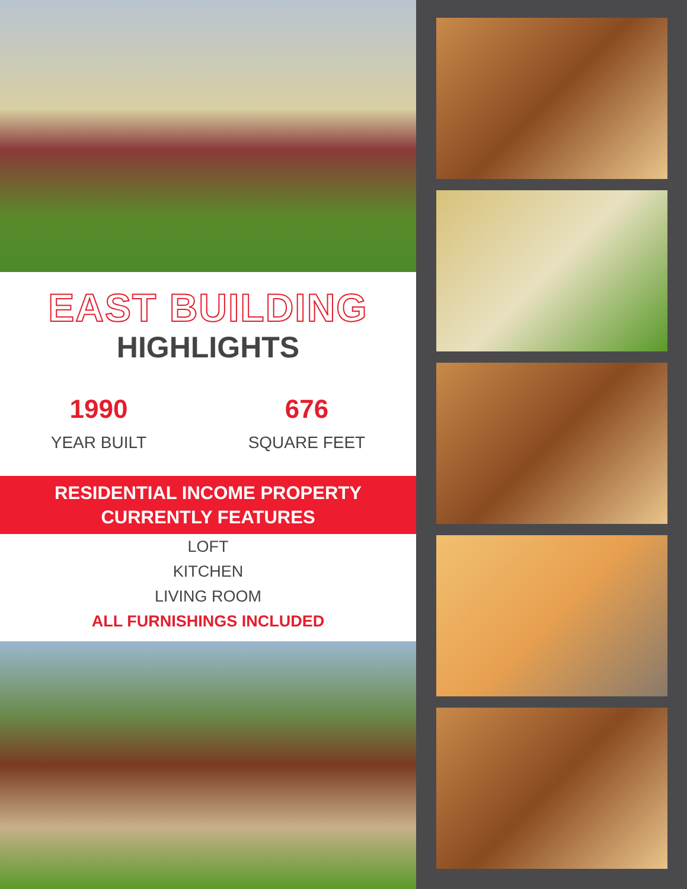EAST BUILDING
HIGHLIGHTS
1990
YEAR BUILT
676
SQUARE FEET
RESIDENTIAL INCOME PROPERTY
CURRENTLY FEATURES
LOFT
KITCHEN
LIVING ROOM
ALL FURNISHINGS INCLUDED